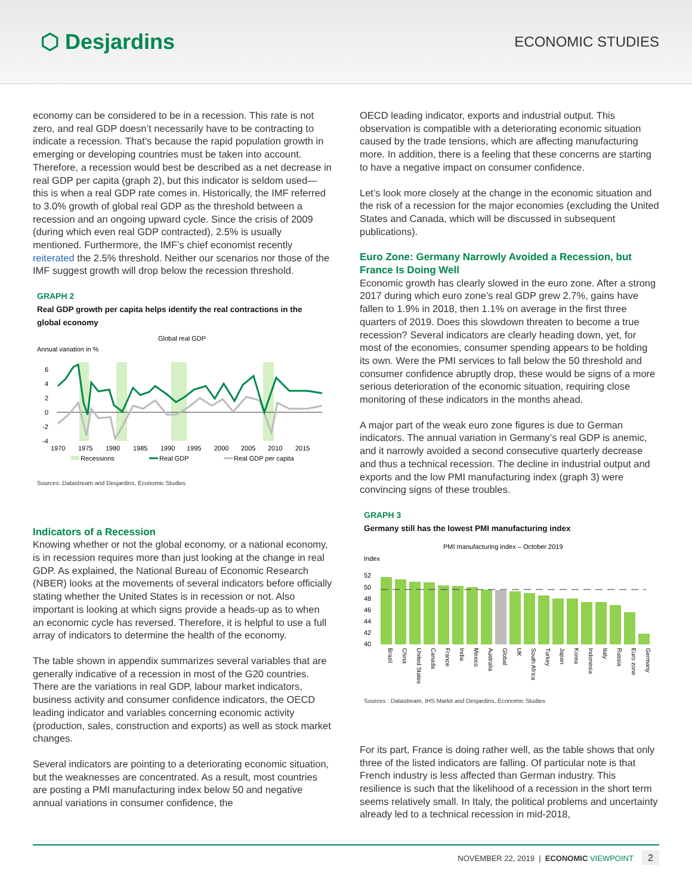⬡ Desjardins
ECONOMIC STUDIES
economy can be considered to be in a recession. This rate is not zero, and real GDP doesn’t necessarily have to be contracting to indicate a recession. That’s because the rapid population growth in emerging or developing countries must be taken into account. Therefore, a recession would best be described as a net decrease in real GDP per capita (graph 2), but this indicator is seldom used—this is when a real GDP rate comes in. Historically, the IMF referred to 3.0% growth of global real GDP as the threshold between a recession and an ongoing upward cycle. Since the crisis of 2009 (during which even real GDP contracted), 2.5% is usually mentioned. Furthermore, the IMF’s chief economist recently reiterated the 2.5% threshold. Neither our scenarios nor those of the IMF suggest growth will drop below the recession threshold.
GRAPH 2
Real GDP growth per capita helps identify the real contractions in the global economy
Global real GDP
Annual variation in %
6
4
2
0
-2
-4
1970
1975
1980
1985
1990
1995
2000
2005
2010
2015
Recessions
Real GDP
Real GDP per capita
Sources: Datastream and Desjardins, Economic Studies
Indicators of a Recession
Knowing whether or not the global economy, or a national economy, is in recession requires more than just looking at the change in real GDP. As explained, the National Bureau of Economic Research (NBER) looks at the movements of several indicators before officially stating whether the United States is in recession or not. Also important is looking at which signs provide a heads-up as to when an economic cycle has reversed. Therefore, it is helpful to use a full array of indicators to determine the health of the economy.
The table shown in appendix summarizes several variables that are generally indicative of a recession in most of the G20 countries. There are the variations in real GDP, labour market indicators, business activity and consumer confidence indicators, the OECD leading indicator and variables concerning economic activity (production, sales, construction and exports) as well as stock market changes.
Several indicators are pointing to a deteriorating economic situation, but the weaknesses are concentrated. As a result, most countries are posting a PMI manufacturing index below 50 and negative annual variations in consumer confidence, the
OECD leading indicator, exports and industrial output. This observation is compatible with a deteriorating economic situation caused by the trade tensions, which are affecting manufacturing more. In addition, there is a feeling that these concerns are starting to have a negative impact on consumer confidence.
Let’s look more closely at the change in the economic situation and the risk of a recession for the major economies (excluding the United States and Canada, which will be discussed in subsequent publications).
Euro Zone: Germany Narrowly Avoided a Recession, but France Is Doing Well
Economic growth has clearly slowed in the euro zone. After a strong 2017 during which euro zone’s real GDP grew 2.7%, gains have fallen to 1.9% in 2018, then 1.1% on average in the first three quarters of 2019. Does this slowdown threaten to become a true recession? Several indicators are clearly heading down, yet, for most of the economies, consumer spending appears to be holding its own. Were the PMI services to fall below the 50 threshold and consumer confidence abruptly drop, these would be signs of a more serious deterioration of the economic situation, requiring close monitoring of these indicators in the months ahead.
A major part of the weak euro zone figures is due to German indicators. The annual variation in Germany’s real GDP is anemic, and it narrowly avoided a second consecutive quarterly decrease and thus a technical recession. The decline in industrial output and exports and the low PMI manufacturing index (graph 3) were convincing signs of these troubles.
GRAPH 3
Germany still has the lowest PMI manufacturing index
PMI manufacturing index – October 2019
Index
52
50
48
46
44
42
40
Brazil
China
United States
Canada
France
India
Mexico
Australia
Global
UK
South Africa
Turkey
Japan
Korea
Indonesia
Italy
Russia
Euro zone
Germany
Sources : Datastream, IHS Markit and Desjardins, Economic Studies
For its part, France is doing rather well, as the table shows that only three of the listed indicators are falling. Of particular note is that French industry is less affected than German industry. This resilience is such that the likelihood of a recession in the short term seems relatively small. In Italy, the political problems and uncertainty already led to a technical recession in mid-2018,
NOVEMBER 22, 2019 | ECONOMIC VIEWPOINT 2